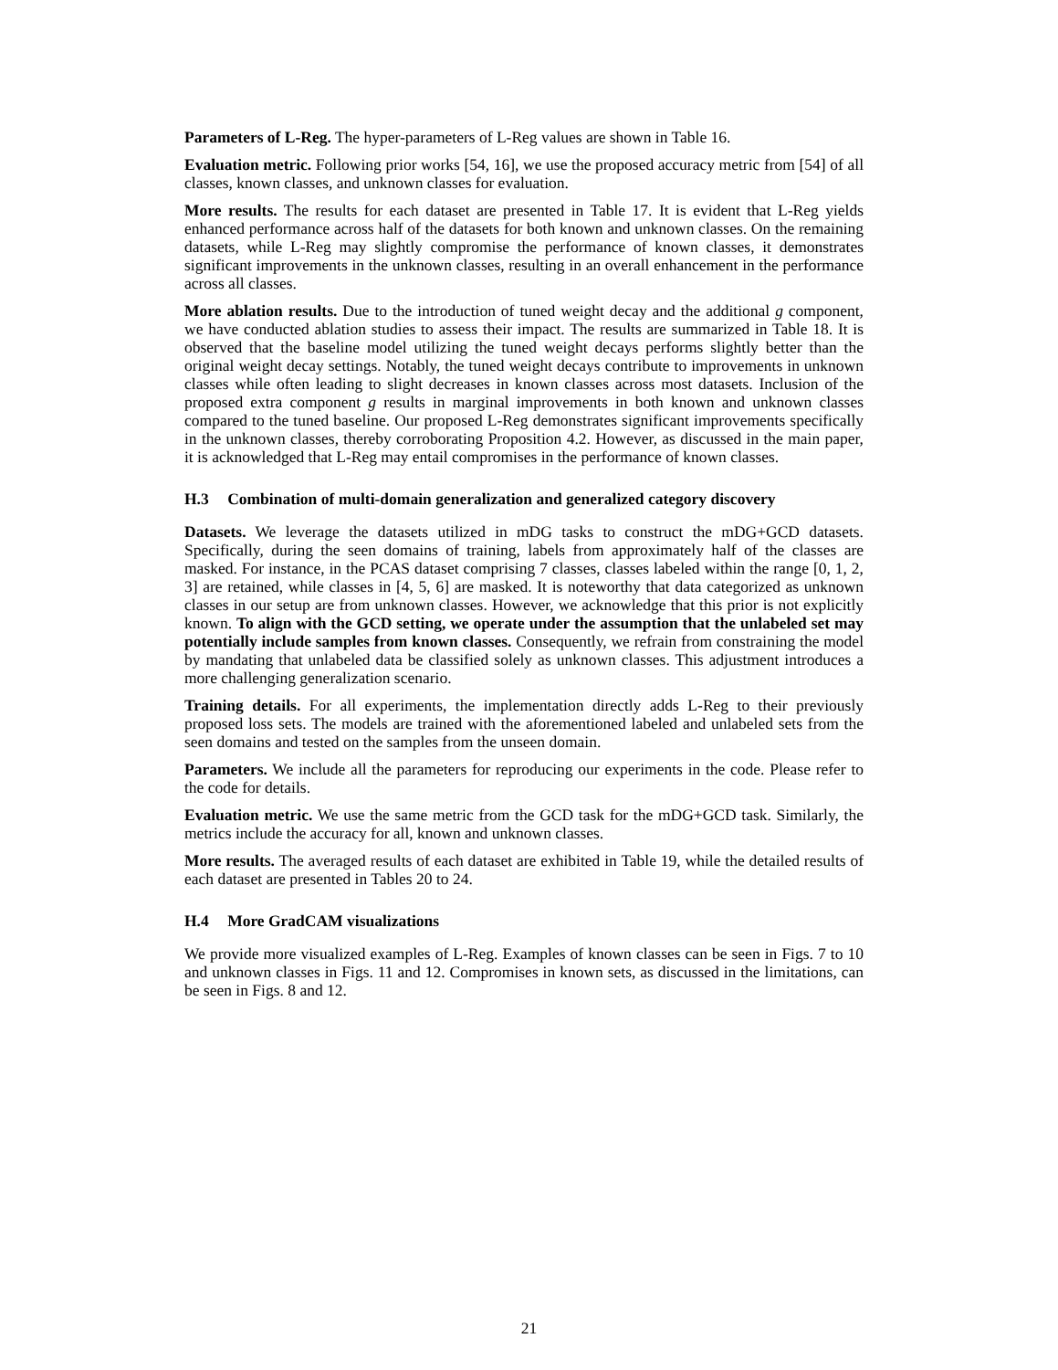Parameters of L-Reg. The hyper-parameters of L-Reg values are shown in Table 16.
Evaluation metric. Following prior works [54, 16], we use the proposed accuracy metric from [54] of all classes, known classes, and unknown classes for evaluation.
More results. The results for each dataset are presented in Table 17. It is evident that L-Reg yields enhanced performance across half of the datasets for both known and unknown classes. On the remaining datasets, while L-Reg may slightly compromise the performance of known classes, it demonstrates significant improvements in the unknown classes, resulting in an overall enhancement in the performance across all classes.
More ablation results. Due to the introduction of tuned weight decay and the additional g component, we have conducted ablation studies to assess their impact. The results are summarized in Table 18. It is observed that the baseline model utilizing the tuned weight decays performs slightly better than the original weight decay settings. Notably, the tuned weight decays contribute to improvements in unknown classes while often leading to slight decreases in known classes across most datasets. Inclusion of the proposed extra component g results in marginal improvements in both known and unknown classes compared to the tuned baseline. Our proposed L-Reg demonstrates significant improvements specifically in the unknown classes, thereby corroborating Proposition 4.2. However, as discussed in the main paper, it is acknowledged that L-Reg may entail compromises in the performance of known classes.
H.3 Combination of multi-domain generalization and generalized category discovery
Datasets. We leverage the datasets utilized in mDG tasks to construct the mDG+GCD datasets. Specifically, during the seen domains of training, labels from approximately half of the classes are masked. For instance, in the PCAS dataset comprising 7 classes, classes labeled within the range [0, 1, 2, 3] are retained, while classes in [4, 5, 6] are masked. It is noteworthy that data categorized as unknown classes in our setup are from unknown classes. However, we acknowledge that this prior is not explicitly known. To align with the GCD setting, we operate under the assumption that the unlabeled set may potentially include samples from known classes. Consequently, we refrain from constraining the model by mandating that unlabeled data be classified solely as unknown classes. This adjustment introduces a more challenging generalization scenario.
Training details. For all experiments, the implementation directly adds L-Reg to their previously proposed loss sets. The models are trained with the aforementioned labeled and unlabeled sets from the seen domains and tested on the samples from the unseen domain.
Parameters. We include all the parameters for reproducing our experiments in the code. Please refer to the code for details.
Evaluation metric. We use the same metric from the GCD task for the mDG+GCD task. Similarly, the metrics include the accuracy for all, known and unknown classes.
More results. The averaged results of each dataset are exhibited in Table 19, while the detailed results of each dataset are presented in Tables 20 to 24.
H.4 More GradCAM visualizations
We provide more visualized examples of L-Reg. Examples of known classes can be seen in Figs. 7 to 10 and unknown classes in Figs. 11 and 12. Compromises in known sets, as discussed in the limitations, can be seen in Figs. 8 and 12.
21